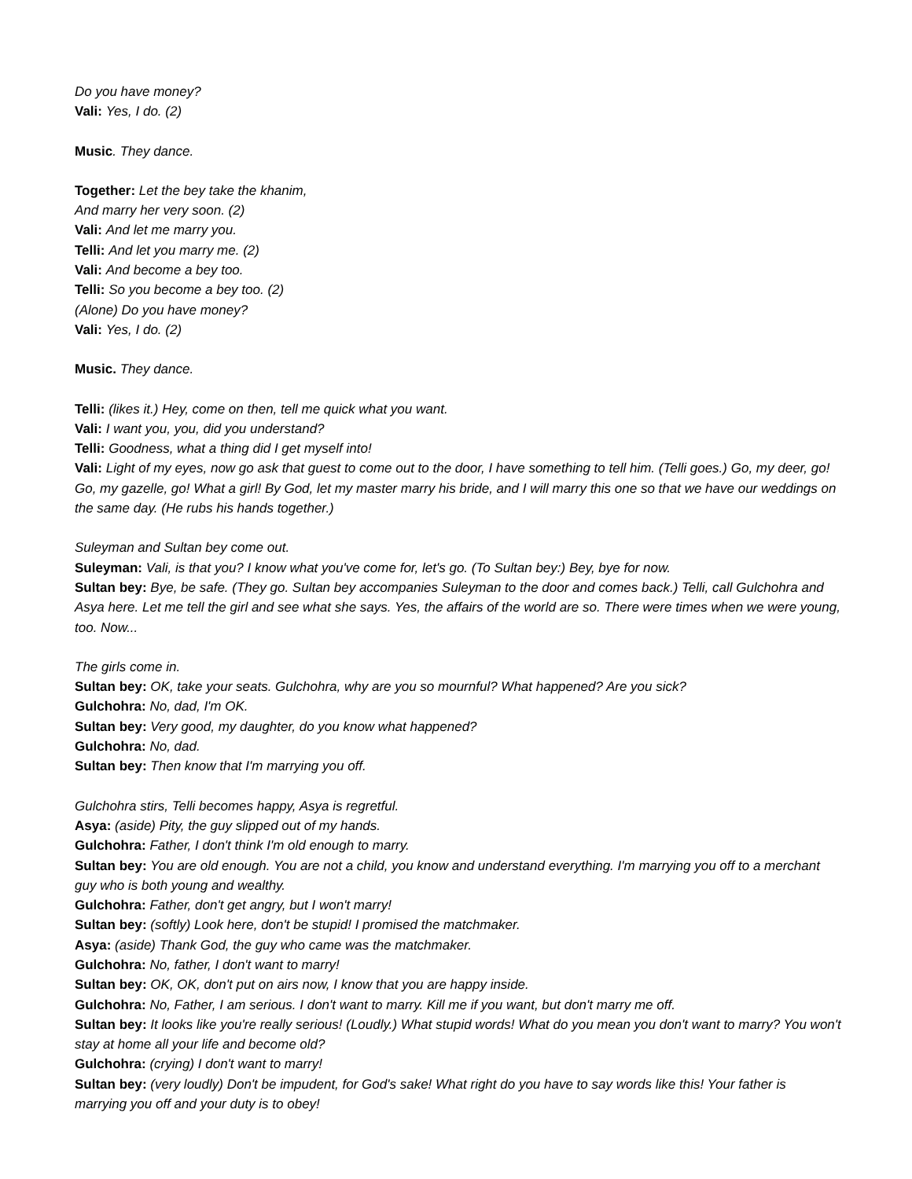Do you have money?
Vali: Yes, I do. (2)
Music. They dance.
Together: Let the bey take the khanim,
And marry her very soon. (2)
Vali: And let me marry you.
Telli: And let you marry me. (2)
Vali: And become a bey too.
Telli: So you become a bey too. (2)
(Alone) Do you have money?
Vali: Yes, I do. (2)
Music. They dance.
Telli: (likes it.) Hey, come on then, tell me quick what you want.
Vali: I want you, you, did you understand?
Telli: Goodness, what a thing did I get myself into!
Vali: Light of my eyes, now go ask that guest to come out to the door, I have something to tell him. (Telli goes.) Go, my deer, go! Go, my gazelle, go! What a girl! By God, let my master marry his bride, and I will marry this one so that we have our weddings on the same day. (He rubs his hands together.)
Suleyman and Sultan bey come out.
Suleyman: Vali, is that you? I know what you've come for, let's go. (To Sultan bey:) Bey, bye for now.
Sultan bey: Bye, be safe. (They go. Sultan bey accompanies Suleyman to the door and comes back.) Telli, call Gulchohra and Asya here. Let me tell the girl and see what she says. Yes, the affairs of the world are so. There were times when we were young, too. Now...
The girls come in.
Sultan bey: OK, take your seats. Gulchohra, why are you so mournful? What happened? Are you sick?
Gulchohra: No, dad, I'm OK.
Sultan bey: Very good, my daughter, do you know what happened?
Gulchohra: No, dad.
Sultan bey: Then know that I'm marrying you off.
Gulchohra stirs, Telli becomes happy, Asya is regretful.
Asya: (aside) Pity, the guy slipped out of my hands.
Gulchohra: Father, I don't think I'm old enough to marry.
Sultan bey: You are old enough. You are not a child, you know and understand everything. I'm marrying you off to a merchant guy who is both young and wealthy.
Gulchohra: Father, don't get angry, but I won't marry!
Sultan bey: (softly) Look here, don't be stupid! I promised the matchmaker.
Asya: (aside) Thank God, the guy who came was the matchmaker.
Gulchohra: No, father, I don't want to marry!
Sultan bey: OK, OK, don't put on airs now, I know that you are happy inside.
Gulchohra: No, Father, I am serious. I don't want to marry. Kill me if you want, but don't marry me off.
Sultan bey: It looks like you're really serious! (Loudly.) What stupid words! What do you mean you don't want to marry? You won't stay at home all your life and become old?
Gulchohra: (crying) I don't want to marry!
Sultan bey: (very loudly) Don't be impudent, for God's sake! What right do you have to say words like this! Your father is marrying you off and your duty is to obey!